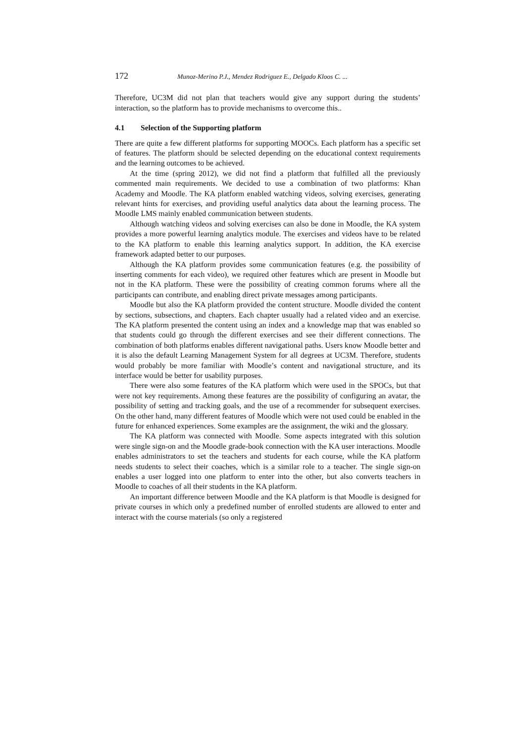172 Munoz-Merino P.J., Mendez Rodriguez E., Delgado Kloos C. ...
Therefore, UC3M did not plan that teachers would give any support during the students’ interaction, so the platform has to provide mechanisms to overcome this..
4.1 Selection of the Supporting platform
There are quite a few different platforms for supporting MOOCs. Each platform has a specific set of features. The platform should be selected depending on the educational context requirements and the learning outcomes to be achieved.
At the time (spring 2012), we did not find a platform that fulfilled all the previously commented main requirements. We decided to use a combination of two platforms: Khan Academy and Moodle. The KA platform enabled watching videos, solving exercises, generating relevant hints for exercises, and providing useful analytics data about the learning process. The Moodle LMS mainly enabled communication between students.
Although watching videos and solving exercises can also be done in Moodle, the KA system provides a more powerful learning analytics module. The exercises and videos have to be related to the KA platform to enable this learning analytics support. In addition, the KA exercise framework adapted better to our purposes.
Although the KA platform provides some communication features (e.g. the possibility of inserting comments for each video), we required other features which are present in Moodle but not in the KA platform. These were the possibility of creating common forums where all the participants can contribute, and enabling direct private messages among participants.
Moodle but also the KA platform provided the content structure. Moodle divided the content by sections, subsections, and chapters. Each chapter usually had a related video and an exercise. The KA platform presented the content using an index and a knowledge map that was enabled so that students could go through the different exercises and see their different connections. The combination of both platforms enables different navigational paths. Users know Moodle better and it is also the default Learning Management System for all degrees at UC3M. Therefore, students would probably be more familiar with Moodle’s content and navigational structure, and its interface would be better for usability purposes.
There were also some features of the KA platform which were used in the SPOCs, but that were not key requirements. Among these features are the possibility of configuring an avatar, the possibility of setting and tracking goals, and the use of a recommender for subsequent exercises. On the other hand, many different features of Moodle which were not used could be enabled in the future for enhanced experiences. Some examples are the assignment, the wiki and the glossary.
The KA platform was connected with Moodle. Some aspects integrated with this solution were single sign-on and the Moodle grade-book connection with the KA user interactions. Moodle enables administrators to set the teachers and students for each course, while the KA platform needs students to select their coaches, which is a similar role to a teacher. The single sign-on enables a user logged into one platform to enter into the other, but also converts teachers in Moodle to coaches of all their students in the KA platform.
An important difference between Moodle and the KA platform is that Moodle is designed for private courses in which only a predefined number of enrolled students are allowed to enter and interact with the course materials (so only a registered